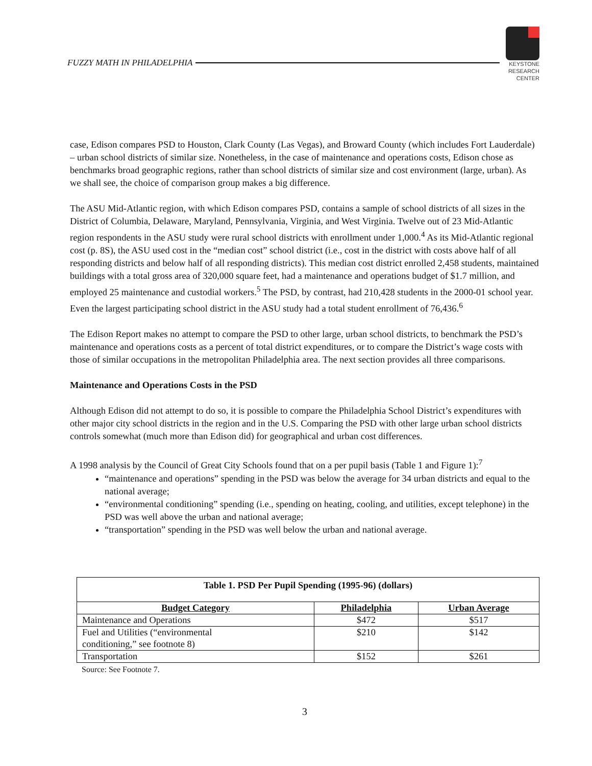FUZZY MATH IN PHILADELPHIA
KEYSTONE
RESEARCH
CENTER
case, Edison compares PSD to Houston, Clark County (Las Vegas), and Broward County (which includes Fort Lauderdale) – urban school districts of similar size. Nonetheless, in the case of maintenance and operations costs, Edison chose as benchmarks broad geographic regions, rather than school districts of similar size and cost environment (large, urban). As we shall see, the choice of comparison group makes a big difference.
The ASU Mid-Atlantic region, with which Edison compares PSD, contains a sample of school districts of all sizes in the District of Columbia, Delaware, Maryland, Pennsylvania, Virginia, and West Virginia. Twelve out of 23 Mid-Atlantic region respondents in the ASU study were rural school districts with enrollment under 1,000.<sup>4</sup> As its Mid-Atlantic regional cost (p. 8S), the ASU used cost in the “median cost” school district (i.e., cost in the district with costs above half of all responding districts and below half of all responding districts). This median cost district enrolled 2,458 students, maintained buildings with a total gross area of 320,000 square feet, had a maintenance and operations budget of $1.7 million, and employed 25 maintenance and custodial workers.<sup>5</sup> The PSD, by contrast, had 210,428 students in the 2000-01 school year. Even the largest participating school district in the ASU study had a total student enrollment of 76,436.<sup>6</sup>
The Edison Report makes no attempt to compare the PSD to other large, urban school districts, to benchmark the PSD’s maintenance and operations costs as a percent of total district expenditures, or to compare the District’s wage costs with those of similar occupations in the metropolitan Philadelphia area. The next section provides all three comparisons.
Maintenance and Operations Costs in the PSD
Although Edison did not attempt to do so, it is possible to compare the Philadelphia School District’s expenditures with other major city school districts in the region and in the U.S. Comparing the PSD with other large urban school districts controls somewhat (much more than Edison did) for geographical and urban cost differences.
A 1998 analysis by the Council of Great City Schools found that on a per pupil basis (Table 1 and Figure 1):<sup>7</sup>
“maintenance and operations” spending in the PSD was below the average for 34 urban districts and equal to the national average;
“environmental conditioning” spending (i.e., spending on heating, cooling, and utilities, except telephone) in the PSD was well above the urban and national average;
“transportation” spending in the PSD was well below the urban and national average.
| Table 1. PSD Per Pupil Spending (1995-96) (dollars) | | |
| Budget Category | Philadelphia | Urban Average |
| Maintenance and Operations | $472 | $517 |
| Fuel and Utilities (“environmental conditioning,” see footnote 8) | $210 | $142 |
| Transportation | $152 | $261 |
Source: See Footnote 7.
3